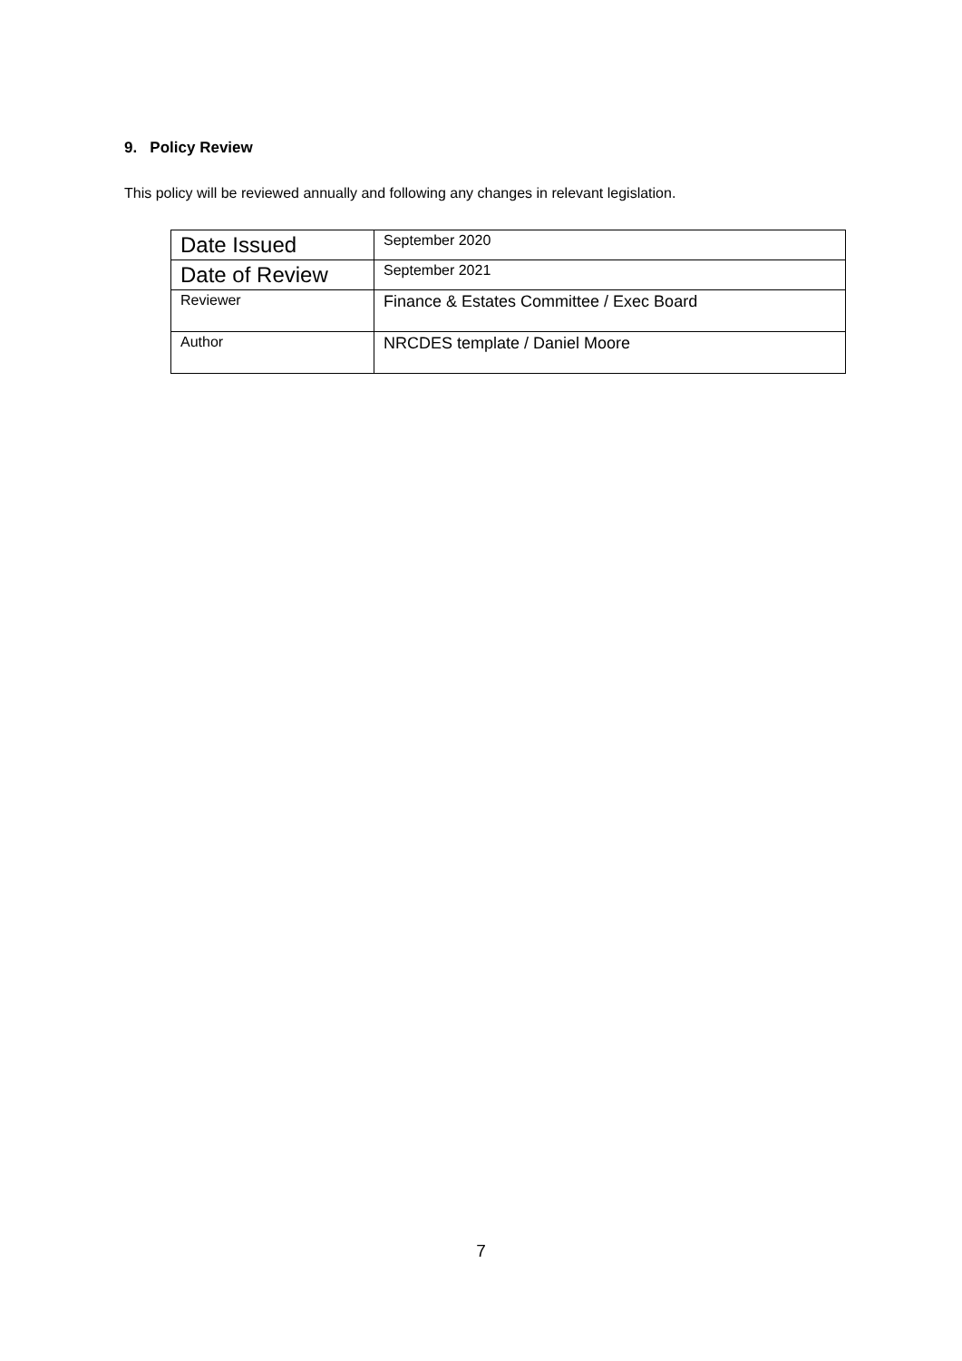9. Policy Review
This policy will be reviewed annually and following any changes in relevant legislation.
| Date Issued | September 2020 |
| Date of Review | September 2021 |
| Reviewer | Finance & Estates Committee / Exec Board |
| Author | NRCDES template / Daniel Moore |
7